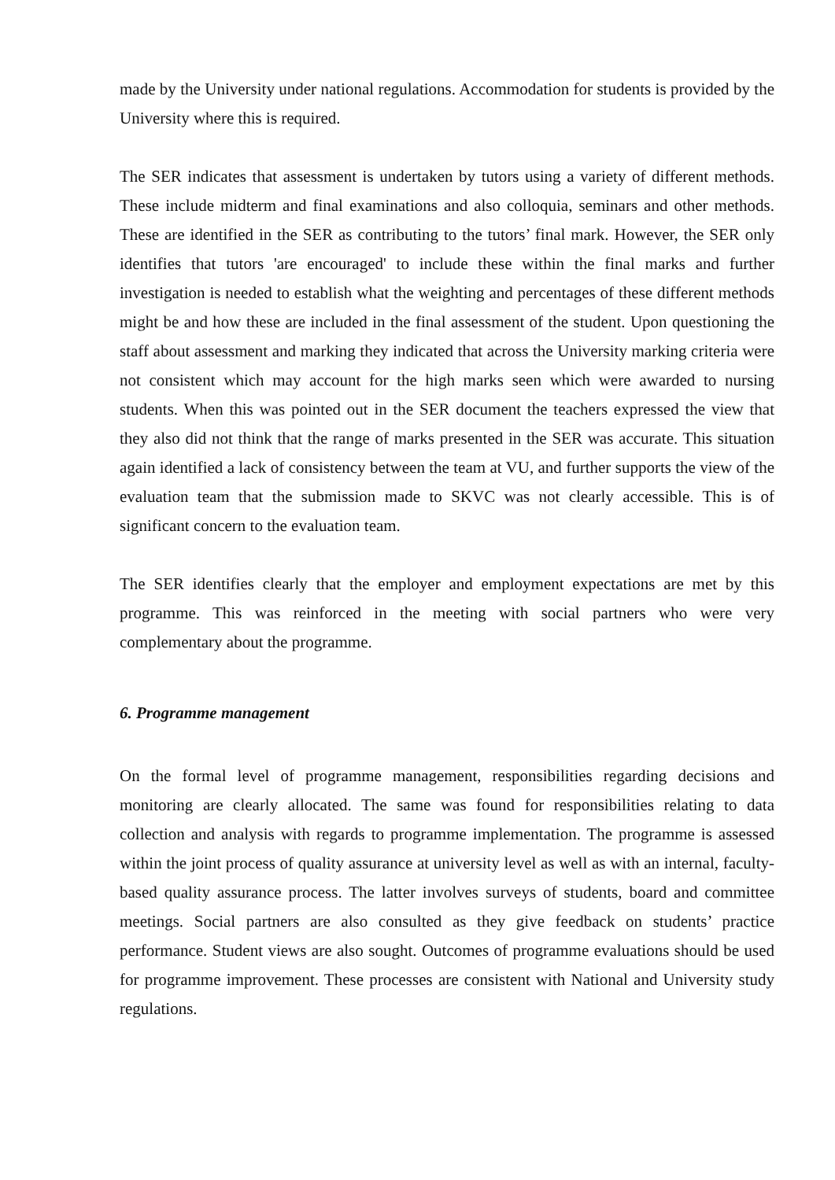made by the University under national regulations. Accommodation for students is provided by the University where this is required.
The SER indicates that assessment is undertaken by tutors using a variety of different methods. These include midterm and final examinations and also colloquia, seminars and other methods. These are identified in the SER as contributing to the tutors’ final mark. However, the SER only identifies that tutors 'are encouraged' to include these within the final marks and further investigation is needed to establish what the weighting and percentages of these different methods might be and how these are included in the final assessment of the student. Upon questioning the staff about assessment and marking they indicated that across the University marking criteria were not consistent which may account for the high marks seen which were awarded to nursing students. When this was pointed out in the SER document the teachers expressed the view that they also did not think that the range of marks presented in the SER was accurate. This situation again identified a lack of consistency between the team at VU, and further supports the view of the evaluation team that the submission made to SKVC was not clearly accessible. This is of significant concern to the evaluation team.
The SER identifies clearly that the employer and employment expectations are met by this programme. This was reinforced in the meeting with social partners who were very complementary about the programme.
6. Programme management
On the formal level of programme management, responsibilities regarding decisions and monitoring are clearly allocated. The same was found for responsibilities relating to data collection and analysis with regards to programme implementation. The programme is assessed within the joint process of quality assurance at university level as well as with an internal, faculty-based quality assurance process. The latter involves surveys of students, board and committee meetings. Social partners are also consulted as they give feedback on students’ practice performance. Student views are also sought. Outcomes of programme evaluations should be used for programme improvement. These processes are consistent with National and University study regulations.